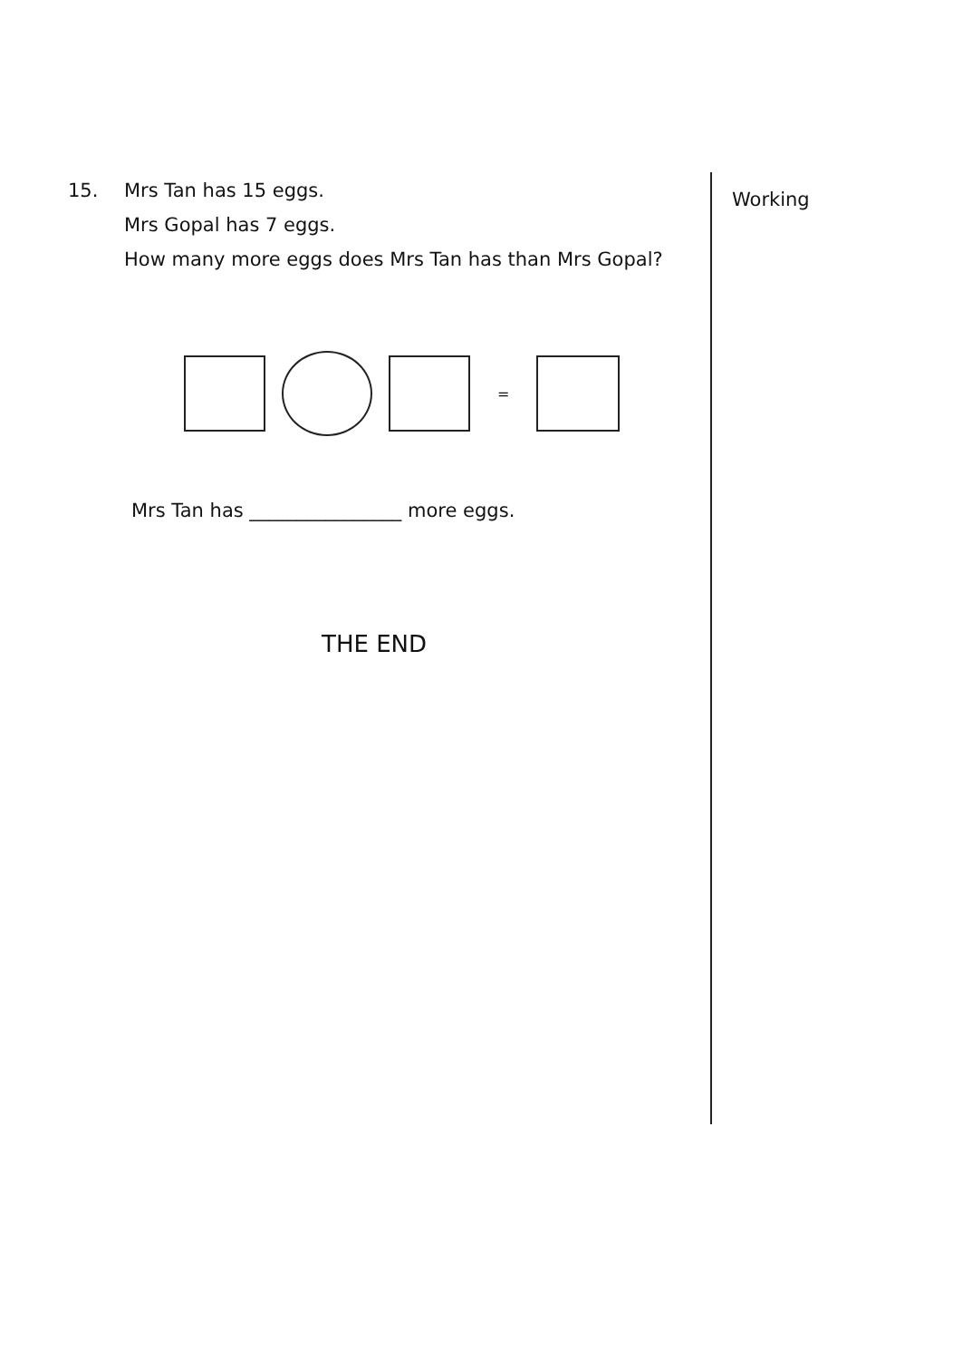15. Mrs Tan has 15 eggs.
Mrs Gopal has 7 eggs.
How many more eggs does Mrs Tan has than Mrs Gopal?
=
Mrs Tan has ________________ more eggs.
THE END
Working